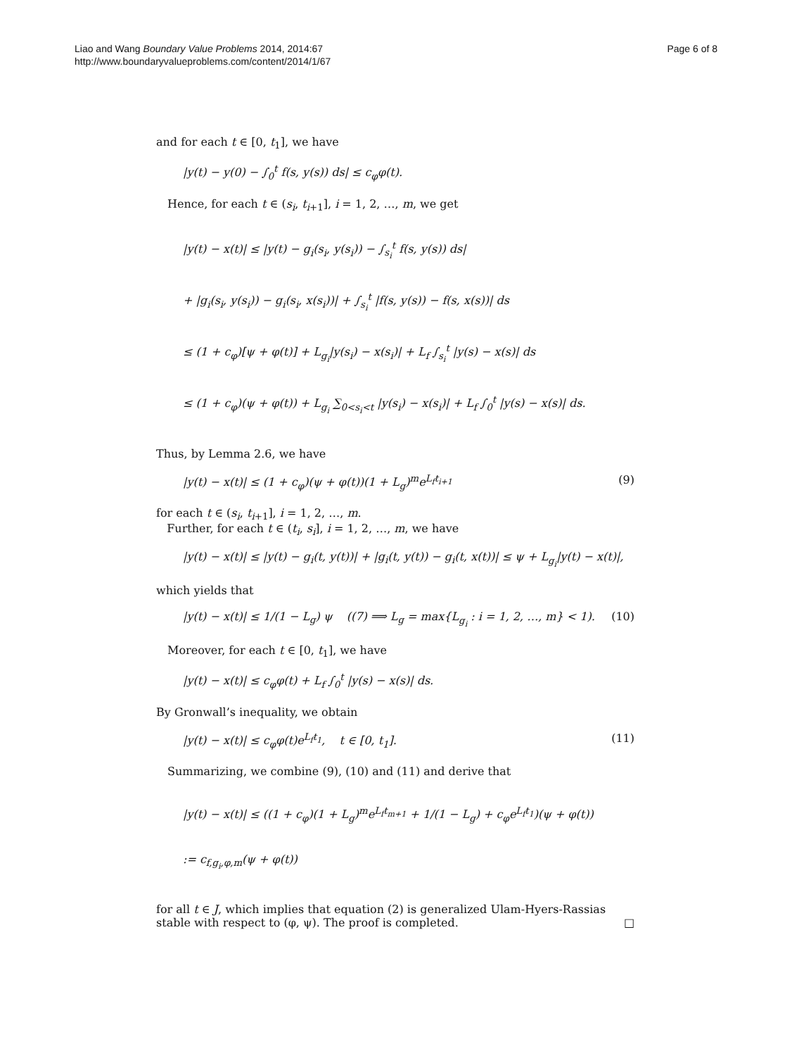Liao and Wang Boundary Value Problems 2014, 2014:67
http://www.boundaryvalueproblems.com/content/2014/1/67
Page 6 of 8
and for each t ∈ [0, t<sub>1</sub>], we have
|y(t) − y(0) − ∫<sub>0</sub><sup>t</sup> f(s, y(s)) ds| ≤ c<sub>φ</sub>φ(t).
Hence, for each t ∈ (s<sub>i</sub>, t<sub>i+1</sub>], i = 1, 2, …, m, we get
|y(t) − x(t)| ≤ |y(t) − g<sub>i</sub>(s<sub>i</sub>, y(s<sub>i</sub>)) − ∫<sub>s<sub>i</sub></sub><sup>t</sup> f(s, y(s)) ds|
+ |g<sub>i</sub>(s<sub>i</sub>, y(s<sub>i</sub>)) − g<sub>i</sub>(s<sub>i</sub>, x(s<sub>i</sub>))| + ∫<sub>s<sub>i</sub></sub><sup>t</sup> |f(s, y(s)) − f(s, x(s))| ds
≤ (1 + c<sub>φ</sub>)[ψ + φ(t)] + L<sub>g<sub>i</sub></sub>|y(s<sub>i</sub>) − x(s<sub>i</sub>)| + L<sub>f</sub> ∫<sub>s<sub>i</sub></sub><sup>t</sup> |y(s) − x(s)| ds
≤ (1 + c<sub>φ</sub>)(ψ + φ(t)) + L<sub>g<sub>i</sub></sub> ∑<sub>0<s<sub>i</sub><t</sub> |y(s<sub>i</sub>) − x(s<sub>i</sub>)| + L<sub>f</sub> ∫<sub>0</sub><sup>t</sup> |y(s) − x(s)| ds.
Thus, by Lemma 2.6, we have
|y(t) − x(t)| ≤ (1 + c<sub>φ</sub>)(ψ + φ(t))(1 + L<sub>g</sub>)<sup>m</sup>e<sup>L<sub>f</sub>t<sub>i+1</sub></sup> (9)
for each t ∈ (s<sub>i</sub>, t<sub>i+1</sub>], i = 1, 2, …, m.
Further, for each t ∈ (t<sub>i</sub>, s<sub>i</sub>], i = 1, 2, …, m, we have
|y(t) − x(t)| ≤ |y(t) − g<sub>i</sub>(t, y(t))| + |g<sub>i</sub>(t, y(t)) − g<sub>i</sub>(t, x(t))| ≤ ψ + L<sub>g<sub>i</sub></sub>|y(t) − x(t)|,
which yields that
|y(t) − x(t)| ≤ 1/(1 − L<sub>g</sub>) ψ ((7) ⟹ L<sub>g</sub> = max{L<sub>g<sub>i</sub></sub> : i = 1, 2, …, m} < 1). (10)
Moreover, for each t ∈ [0, t<sub>1</sub>], we have
|y(t) − x(t)| ≤ c<sub>φ</sub>φ(t) + L<sub>f</sub> ∫<sub>0</sub><sup>t</sup> |y(s) − x(s)| ds.
By Gronwall’s inequality, we obtain
|y(t) − x(t)| ≤ c<sub>φ</sub>φ(t)e<sup>L<sub>f</sub>t<sub>1</sub></sup>, t ∈ [0, t<sub>1</sub>]. (11)
Summarizing, we combine (9), (10) and (11) and derive that
|y(t) − x(t)| ≤ ((1 + c<sub>φ</sub>)(1 + L<sub>g</sub>)<sup>m</sup>e<sup>L<sub>f</sub>t<sub>m+1</sub></sup> + 1/(1 − L<sub>g</sub>) + c<sub>φ</sub>e<sup>L<sub>f</sub>t<sub>1</sub></sup>)(ψ + φ(t))
:= c<sub>f,g<sub>i</sub>,φ,m</sub>(ψ + φ(t))
for all t ∈ J, which implies that equation (2) is generalized Ulam-Hyers-Rassias stable with respect to (φ, ψ). The proof is completed. □